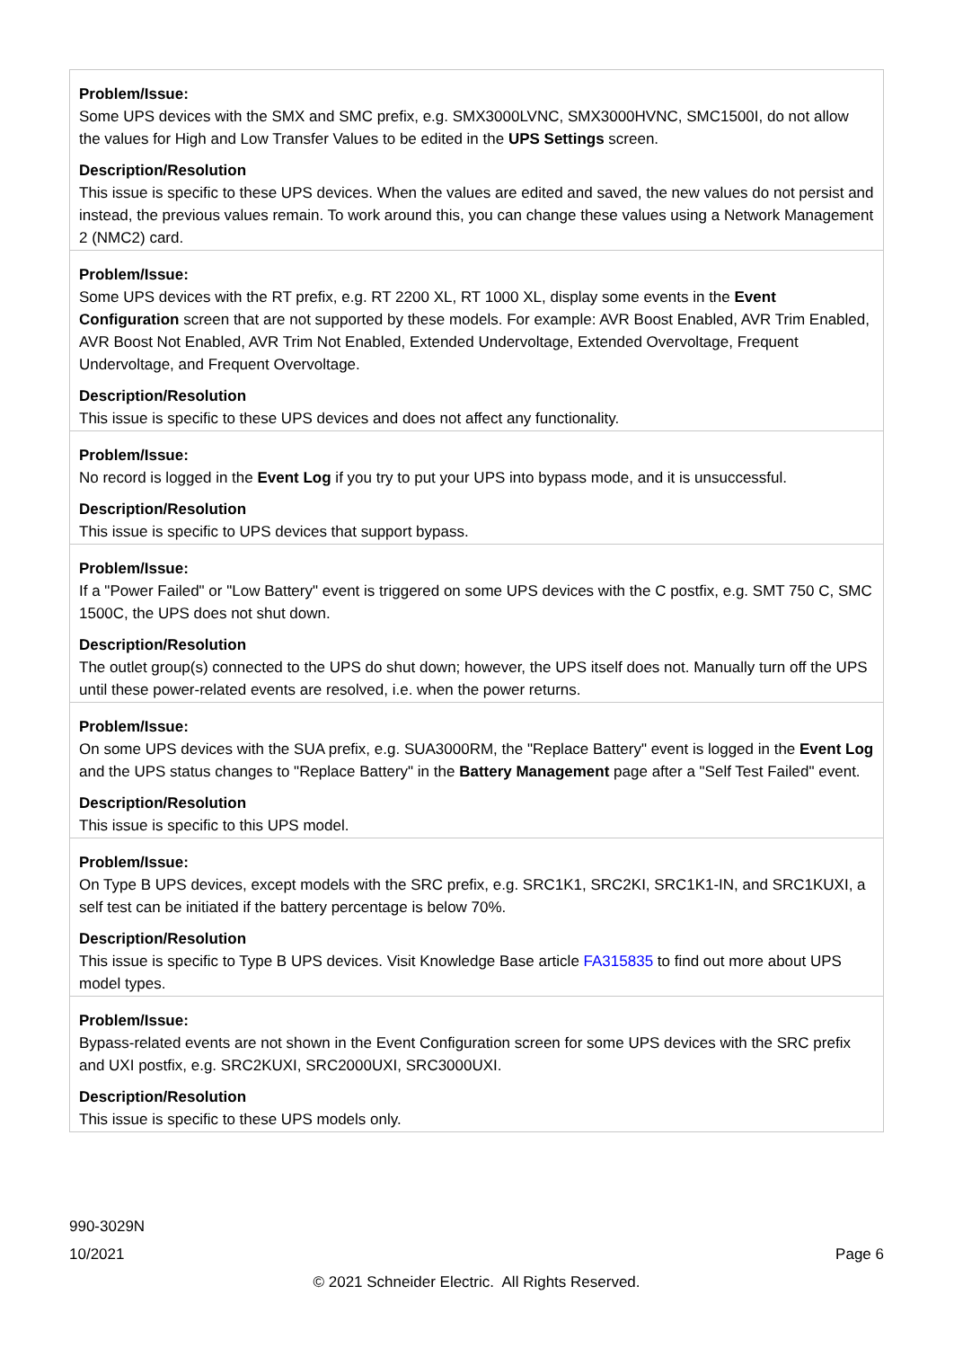| Problem/Issue: Some UPS devices with the SMX and SMC prefix, e.g. SMX3000LVNC, SMX3000HVNC, SMC1500I, do not allow the values for High and Low Transfer Values to be edited in the UPS Settings screen. Description/Resolution This issue is specific to these UPS devices. When the values are edited and saved, the new values do not persist and instead, the previous values remain. To work around this, you can change these values using a Network Management 2 (NMC2) card. |
| Problem/Issue: Some UPS devices with the RT prefix, e.g. RT 2200 XL, RT 1000 XL, display some events in the Event Configuration screen that are not supported by these models. For example: AVR Boost Enabled, AVR Trim Enabled, AVR Boost Not Enabled, AVR Trim Not Enabled, Extended Undervoltage, Extended Overvoltage, Frequent Undervoltage, and Frequent Overvoltage. Description/Resolution This issue is specific to these UPS devices and does not affect any functionality. |
| Problem/Issue: No record is logged in the Event Log if you try to put your UPS into bypass mode, and it is unsuccessful. Description/Resolution This issue is specific to UPS devices that support bypass. |
| Problem/Issue: If a "Power Failed" or "Low Battery" event is triggered on some UPS devices with the C postfix, e.g. SMT 750 C, SMC 1500C, the UPS does not shut down. Description/Resolution The outlet group(s) connected to the UPS do shut down; however, the UPS itself does not. Manually turn off the UPS until these power-related events are resolved, i.e. when the power returns. |
| Problem/Issue: On some UPS devices with the SUA prefix, e.g. SUA3000RM, the "Replace Battery" event is logged in the Event Log and the UPS status changes to "Replace Battery" in the Battery Management page after a "Self Test Failed" event. Description/Resolution This issue is specific to this UPS model. |
| Problem/Issue: On Type B UPS devices, except models with the SRC prefix, e.g. SRC1K1, SRC2KI, SRC1K1-IN, and SRC1KUXI, a self test can be initiated if the battery percentage is below 70%. Description/Resolution This issue is specific to Type B UPS devices. Visit Knowledge Base article FA315835 to find out more about UPS model types. |
| Problem/Issue: Bypass-related events are not shown in the Event Configuration screen for some UPS devices with the SRC prefix and UXI postfix, e.g. SRC2KUXI, SRC2000UXI, SRC3000UXI. Description/Resolution This issue is specific to these UPS models only. |
990-3029N
10/2021 Page 6
© 2021 Schneider Electric. All Rights Reserved.